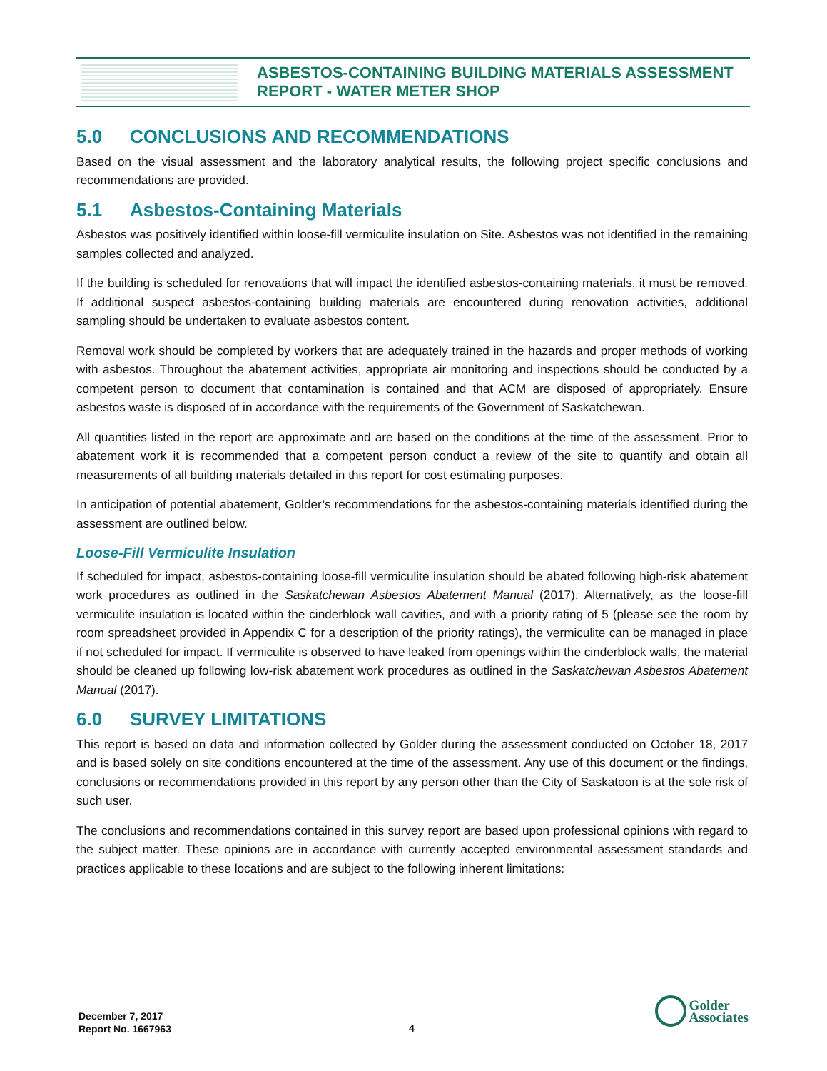ASBESTOS-CONTAINING BUILDING MATERIALS ASSESSMENT
REPORT - WATER METER SHOP
5.0 CONCLUSIONS AND RECOMMENDATIONS
Based on the visual assessment and the laboratory analytical results, the following project specific conclusions and recommendations are provided.
5.1 Asbestos-Containing Materials
Asbestos was positively identified within loose-fill vermiculite insulation on Site. Asbestos was not identified in the remaining samples collected and analyzed.
If the building is scheduled for renovations that will impact the identified asbestos-containing materials, it must be removed. If additional suspect asbestos-containing building materials are encountered during renovation activities, additional sampling should be undertaken to evaluate asbestos content.
Removal work should be completed by workers that are adequately trained in the hazards and proper methods of working with asbestos. Throughout the abatement activities, appropriate air monitoring and inspections should be conducted by a competent person to document that contamination is contained and that ACM are disposed of appropriately. Ensure asbestos waste is disposed of in accordance with the requirements of the Government of Saskatchewan.
All quantities listed in the report are approximate and are based on the conditions at the time of the assessment. Prior to abatement work it is recommended that a competent person conduct a review of the site to quantify and obtain all measurements of all building materials detailed in this report for cost estimating purposes.
In anticipation of potential abatement, Golder’s recommendations for the asbestos-containing materials identified during the assessment are outlined below.
Loose-Fill Vermiculite Insulation
If scheduled for impact, asbestos-containing loose-fill vermiculite insulation should be abated following high-risk abatement work procedures as outlined in the Saskatchewan Asbestos Abatement Manual (2017). Alternatively, as the loose-fill vermiculite insulation is located within the cinderblock wall cavities, and with a priority rating of 5 (please see the room by room spreadsheet provided in Appendix C for a description of the priority ratings), the vermiculite can be managed in place if not scheduled for impact. If vermiculite is observed to have leaked from openings within the cinderblock walls, the material should be cleaned up following low-risk abatement work procedures as outlined in the Saskatchewan Asbestos Abatement Manual (2017).
6.0 SURVEY LIMITATIONS
This report is based on data and information collected by Golder during the assessment conducted on October 18, 2017 and is based solely on site conditions encountered at the time of the assessment. Any use of this document or the findings, conclusions or recommendations provided in this report by any person other than the City of Saskatoon is at the sole risk of such user.
The conclusions and recommendations contained in this survey report are based upon professional opinions with regard to the subject matter. These opinions are in accordance with currently accepted environmental assessment standards and practices applicable to these locations and are subject to the following inherent limitations:
December 7, 2017
Report No. 1667963
4
Golder
Associates